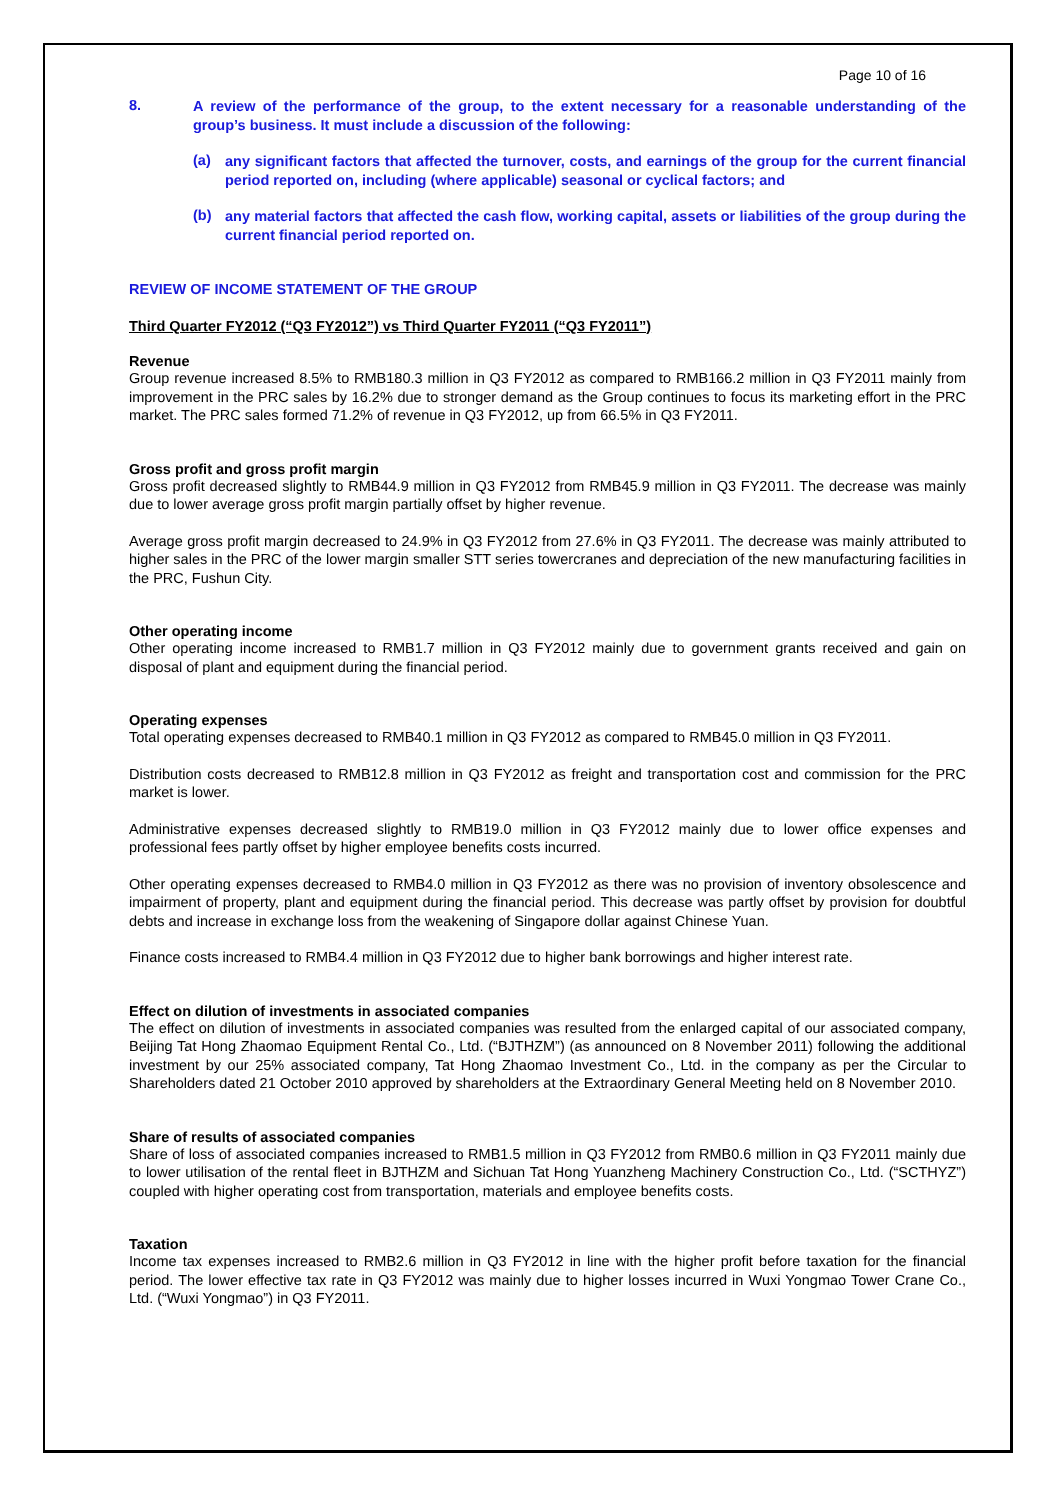Page 10 of 16
8.
A review of the performance of the group, to the extent necessary for a reasonable understanding of the group’s business. It must include a discussion of the following:
(a)
any significant factors that affected the turnover, costs, and earnings of the group for the current financial period reported on, including (where applicable) seasonal or cyclical factors; and
(b)
any material factors that affected the cash flow, working capital, assets or liabilities of the group during the current financial period reported on.
REVIEW OF INCOME STATEMENT OF THE GROUP
Third Quarter FY2012 (“Q3 FY2012”) vs Third Quarter FY2011 (“Q3 FY2011”)
Revenue
Group revenue increased 8.5% to RMB180.3 million in Q3 FY2012 as compared to RMB166.2 million in Q3 FY2011 mainly from improvement in the PRC sales by 16.2% due to stronger demand as the Group continues to focus its marketing effort in the PRC market. The PRC sales formed 71.2% of revenue in Q3 FY2012, up from 66.5% in Q3 FY2011.
Gross profit and gross profit margin
Gross profit decreased slightly to RMB44.9 million in Q3 FY2012 from RMB45.9 million in Q3 FY2011. The decrease was mainly due to lower average gross profit margin partially offset by higher revenue.
Average gross profit margin decreased to 24.9% in Q3 FY2012 from 27.6% in Q3 FY2011. The decrease was mainly attributed to higher sales in the PRC of the lower margin smaller STT series towercranes and depreciation of the new manufacturing facilities in the PRC, Fushun City.
Other operating income
Other operating income increased to RMB1.7 million in Q3 FY2012 mainly due to government grants received and gain on disposal of plant and equipment during the financial period.
Operating expenses
Total operating expenses decreased to RMB40.1 million in Q3 FY2012 as compared to RMB45.0 million in Q3 FY2011.
Distribution costs decreased to RMB12.8 million in Q3 FY2012 as freight and transportation cost and commission for the PRC market is lower.
Administrative expenses decreased slightly to RMB19.0 million in Q3 FY2012 mainly due to lower office expenses and professional fees partly offset by higher employee benefits costs incurred.
Other operating expenses decreased to RMB4.0 million in Q3 FY2012 as there was no provision of inventory obsolescence and impairment of property, plant and equipment during the financial period. This decrease was partly offset by provision for doubtful debts and increase in exchange loss from the weakening of Singapore dollar against Chinese Yuan.
Finance costs increased to RMB4.4 million in Q3 FY2012 due to higher bank borrowings and higher interest rate.
Effect on dilution of investments in associated companies
The effect on dilution of investments in associated companies was resulted from the enlarged capital of our associated company, Beijing Tat Hong Zhaomao Equipment Rental Co., Ltd. (“BJTHZM”) (as announced on 8 November 2011) following the additional investment by our 25% associated company, Tat Hong Zhaomao Investment Co., Ltd. in the company as per the Circular to Shareholders dated 21 October 2010 approved by shareholders at the Extraordinary General Meeting held on 8 November 2010.
Share of results of associated companies
Share of loss of associated companies increased to RMB1.5 million in Q3 FY2012 from RMB0.6 million in Q3 FY2011 mainly due to lower utilisation of the rental fleet in BJTHZM and Sichuan Tat Hong Yuanzheng Machinery Construction Co., Ltd. (“SCTHYZ”) coupled with higher operating cost from transportation, materials and employee benefits costs.
Taxation
Income tax expenses increased to RMB2.6 million in Q3 FY2012 in line with the higher profit before taxation for the financial period. The lower effective tax rate in Q3 FY2012 was mainly due to higher losses incurred in Wuxi Yongmao Tower Crane Co., Ltd. (“Wuxi Yongmao”) in Q3 FY2011.